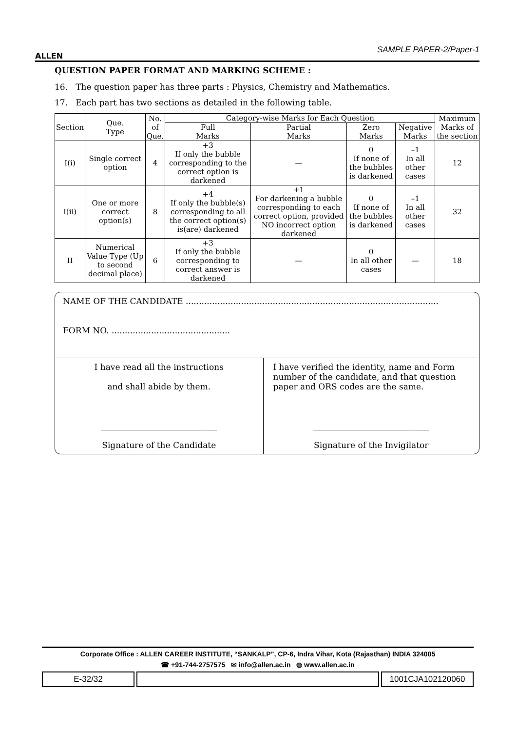ALLEN
SAMPLE PAPER-2/Paper-1
QUESTION PAPER FORMAT AND MARKING SCHEME :
16. The question paper has three parts : Physics, Chemistry and Mathematics.
17. Each part has two sections as detailed in the following table.
| Section | Que. Type | No. of Que. | Category-wise Marks for Each Question | | | | Maximum Marks of the section |
| --- | --- | --- | --- | --- | --- | --- | --- |
| | | | Full Marks | Partial Marks | Zero Marks | Negative Marks | |
| I(i) | Single correct option | 4 | +3 If only the bubble corresponding to the correct option is darkened | — | 0 If none of the bubbles is darkened | –1 In all other cases | 12 |
| I(ii) | One or more correct option(s) | 8 | +4 If only the bubble(s) corresponding to all the correct option(s) is(are) darkened | +1 For darkening a bubble corresponding to each correct option, provided NO incorrect option darkened | 0 If none of the bubbles is darkened | –1 In all other cases | 32 |
| II | Numerical Value Type (Up to second decimal place) | 6 | +3 If only the bubble corresponding to correct answer is darkened | — | 0 In all other cases | — | 18 |
NAME OF THE CANDIDATE ................................................................................................
FORM NO. .............................................
I have read all the instructions
and shall abide by them.
____________________________
Signature of the Candidate
I have verified the identity, name and Form number of the candidate, and that question paper and ORS codes are the same.
____________________________
Signature of the Invigilator
Corporate Office : ALLEN CAREER INSTITUTE, “SANKALP”, CP-6, Indra Vihar, Kota (Rajasthan) INDIA 324005
☎ +91-744-2757575 ✉ info@allen.ac.in ◍ www.allen.ac.in
E-32/32 1001CJA102120060